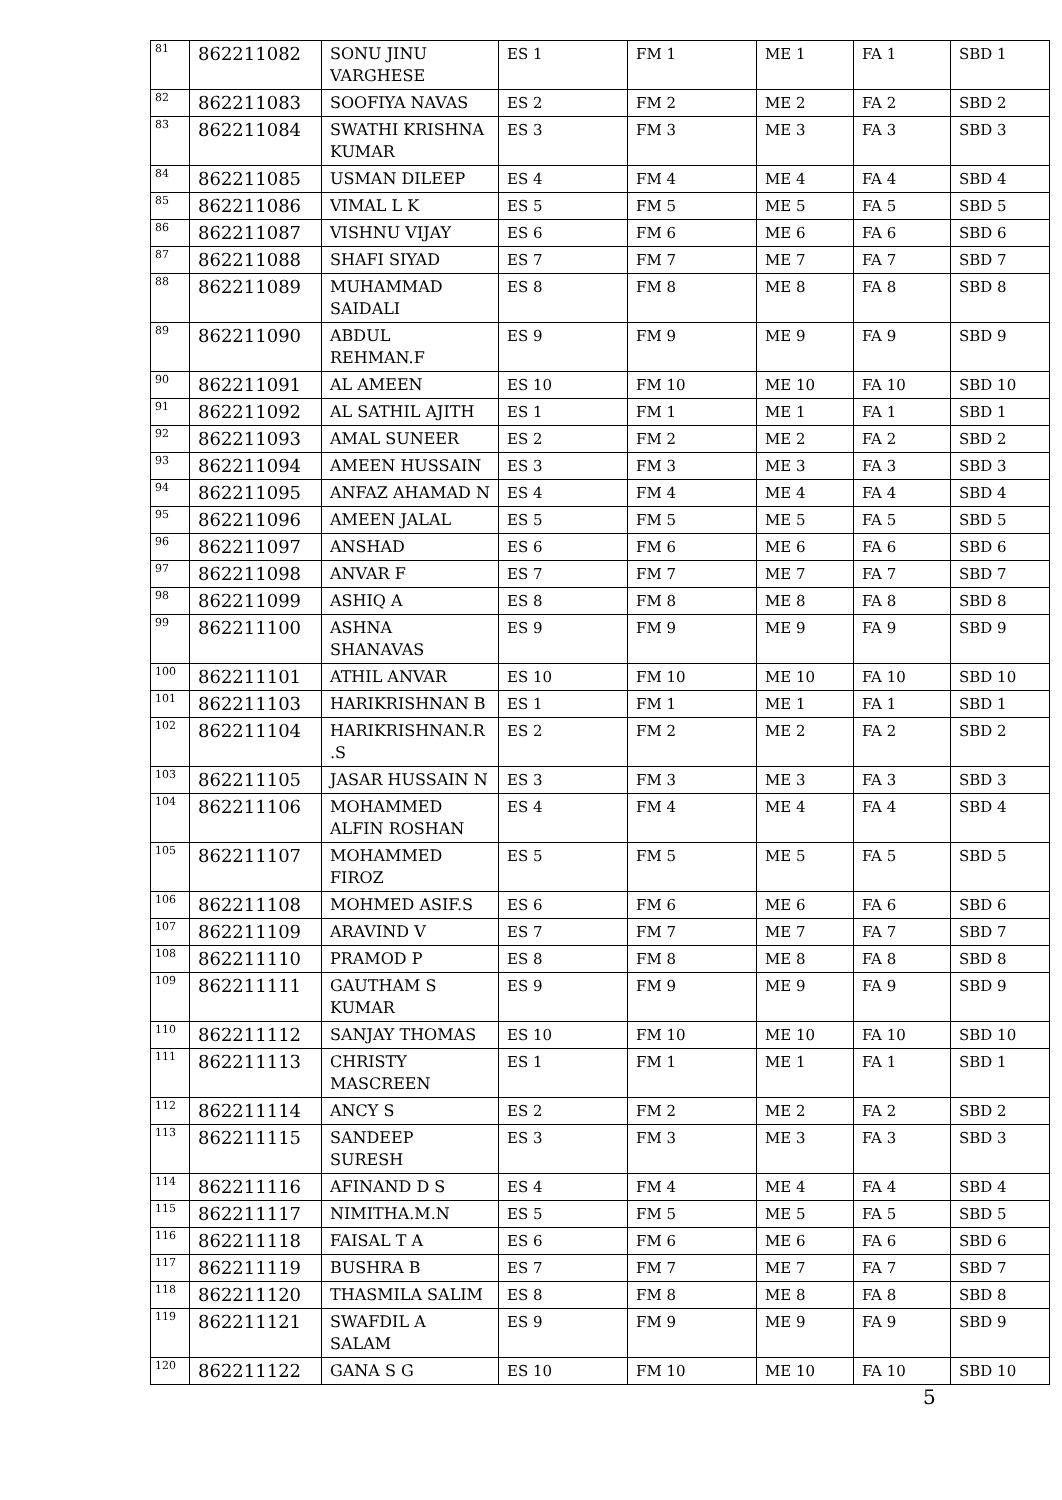| 81 | 862211082 | SONU JINU VARGHESE | ES 1 | FM 1 | ME 1 | FA 1 | SBD 1 |
| 82 | 862211083 | SOOFIYA NAVAS | ES 2 | FM 2 | ME 2 | FA 2 | SBD 2 |
| 83 | 862211084 | SWATHI KRISHNA KUMAR | ES 3 | FM 3 | ME 3 | FA 3 | SBD 3 |
| 84 | 862211085 | USMAN DILEEP | ES 4 | FM 4 | ME 4 | FA 4 | SBD 4 |
| 85 | 862211086 | VIMAL L K | ES 5 | FM 5 | ME 5 | FA 5 | SBD 5 |
| 86 | 862211087 | VISHNU VIJAY | ES 6 | FM 6 | ME 6 | FA 6 | SBD 6 |
| 87 | 862211088 | SHAFI SIYAD | ES 7 | FM 7 | ME 7 | FA 7 | SBD 7 |
| 88 | 862211089 | MUHAMMAD SAIDALI | ES 8 | FM 8 | ME 8 | FA 8 | SBD 8 |
| 89 | 862211090 | ABDUL REHMAN.F | ES 9 | FM 9 | ME 9 | FA 9 | SBD 9 |
| 90 | 862211091 | AL AMEEN | ES 10 | FM 10 | ME 10 | FA 10 | SBD 10 |
| 91 | 862211092 | AL SATHIL AJITH | ES 1 | FM 1 | ME 1 | FA 1 | SBD 1 |
| 92 | 862211093 | AMAL SUNEER | ES 2 | FM 2 | ME 2 | FA 2 | SBD 2 |
| 93 | 862211094 | AMEEN HUSSAIN | ES 3 | FM 3 | ME 3 | FA 3 | SBD 3 |
| 94 | 862211095 | ANFAZ AHAMAD N | ES 4 | FM 4 | ME 4 | FA 4 | SBD 4 |
| 95 | 862211096 | AMEEN JALAL | ES 5 | FM 5 | ME 5 | FA 5 | SBD 5 |
| 96 | 862211097 | ANSHAD | ES 6 | FM 6 | ME 6 | FA 6 | SBD 6 |
| 97 | 862211098 | ANVAR F | ES 7 | FM 7 | ME 7 | FA 7 | SBD 7 |
| 98 | 862211099 | ASHIQ A | ES 8 | FM 8 | ME 8 | FA 8 | SBD 8 |
| 99 | 862211100 | ASHNA SHANAVAS | ES 9 | FM 9 | ME 9 | FA 9 | SBD 9 |
| 100 | 862211101 | ATHIL ANVAR | ES 10 | FM 10 | ME 10 | FA 10 | SBD 10 |
| 101 | 862211103 | HARIKRISHNAN B | ES 1 | FM 1 | ME 1 | FA 1 | SBD 1 |
| 102 | 862211104 | HARIKRISHNAN.R .S | ES 2 | FM 2 | ME 2 | FA 2 | SBD 2 |
| 103 | 862211105 | JASAR HUSSAIN N | ES 3 | FM 3 | ME 3 | FA 3 | SBD 3 |
| 104 | 862211106 | MOHAMMED ALFIN ROSHAN | ES 4 | FM 4 | ME 4 | FA 4 | SBD 4 |
| 105 | 862211107 | MOHAMMED FIROZ | ES 5 | FM 5 | ME 5 | FA 5 | SBD 5 |
| 106 | 862211108 | MOHMED ASIF.S | ES 6 | FM 6 | ME 6 | FA 6 | SBD 6 |
| 107 | 862211109 | ARAVIND V | ES 7 | FM 7 | ME 7 | FA 7 | SBD 7 |
| 108 | 862211110 | PRAMOD P | ES 8 | FM 8 | ME 8 | FA 8 | SBD 8 |
| 109 | 862211111 | GAUTHAM S KUMAR | ES 9 | FM 9 | ME 9 | FA 9 | SBD 9 |
| 110 | 862211112 | SANJAY THOMAS | ES 10 | FM 10 | ME 10 | FA 10 | SBD 10 |
| 111 | 862211113 | CHRISTY MASCREEN | ES 1 | FM 1 | ME 1 | FA 1 | SBD 1 |
| 112 | 862211114 | ANCY S | ES 2 | FM 2 | ME 2 | FA 2 | SBD 2 |
| 113 | 862211115 | SANDEEP SURESH | ES 3 | FM 3 | ME 3 | FA 3 | SBD 3 |
| 114 | 862211116 | AFINAND D S | ES 4 | FM 4 | ME 4 | FA 4 | SBD 4 |
| 115 | 862211117 | NIMITHA.M.N | ES 5 | FM 5 | ME 5 | FA 5 | SBD 5 |
| 116 | 862211118 | FAISAL T A | ES 6 | FM 6 | ME 6 | FA 6 | SBD 6 |
| 117 | 862211119 | BUSHRA B | ES 7 | FM 7 | ME 7 | FA 7 | SBD 7 |
| 118 | 862211120 | THASMILA SALIM | ES 8 | FM 8 | ME 8 | FA 8 | SBD 8 |
| 119 | 862211121 | SWAFDIL A SALAM | ES 9 | FM 9 | ME 9 | FA 9 | SBD 9 |
| 120 | 862211122 | GANA S G | ES 10 | FM 10 | ME 10 | FA 10 | SBD 10 |
5